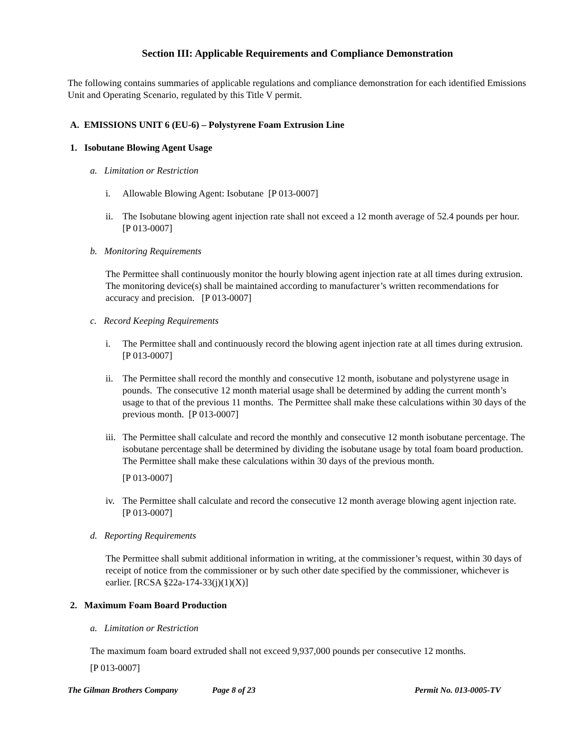Section III: Applicable Requirements and Compliance Demonstration
The following contains summaries of applicable regulations and compliance demonstration for each identified Emissions Unit and Operating Scenario, regulated by this Title V permit.
A. EMISSIONS UNIT 6 (EU-6) – Polystyrene Foam Extrusion Line
1. Isobutane Blowing Agent Usage
a. Limitation or Restriction
i. Allowable Blowing Agent: Isobutane [P 013-0007]
ii. The Isobutane blowing agent injection rate shall not exceed a 12 month average of 52.4 pounds per hour. [P 013-0007]
b. Monitoring Requirements
The Permittee shall continuously monitor the hourly blowing agent injection rate at all times during extrusion. The monitoring device(s) shall be maintained according to manufacturer’s written recommendations for accuracy and precision. [P 013-0007]
c. Record Keeping Requirements
i. The Permittee shall and continuously record the blowing agent injection rate at all times during extrusion. [P 013-0007]
ii. The Permittee shall record the monthly and consecutive 12 month, isobutane and polystyrene usage in pounds. The consecutive 12 month material usage shall be determined by adding the current month’s usage to that of the previous 11 months. The Permittee shall make these calculations within 30 days of the previous month. [P 013-0007]
iii. The Permittee shall calculate and record the monthly and consecutive 12 month isobutane percentage. The isobutane percentage shall be determined by dividing the isobutane usage by total foam board production. The Permittee shall make these calculations within 30 days of the previous month.
[P 013-0007]
iv. The Permittee shall calculate and record the consecutive 12 month average blowing agent injection rate. [P 013-0007]
d. Reporting Requirements
The Permittee shall submit additional information in writing, at the commissioner’s request, within 30 days of receipt of notice from the commissioner or by such other date specified by the commissioner, whichever is earlier. [RCSA §22a-174-33(j)(1)(X)]
2. Maximum Foam Board Production
a. Limitation or Restriction
The maximum foam board extruded shall not exceed 9,937,000 pounds per consecutive 12 months.
[P 013-0007]
The Gilman Brothers Company Page 8 of 23 Permit No. 013-0005-TV